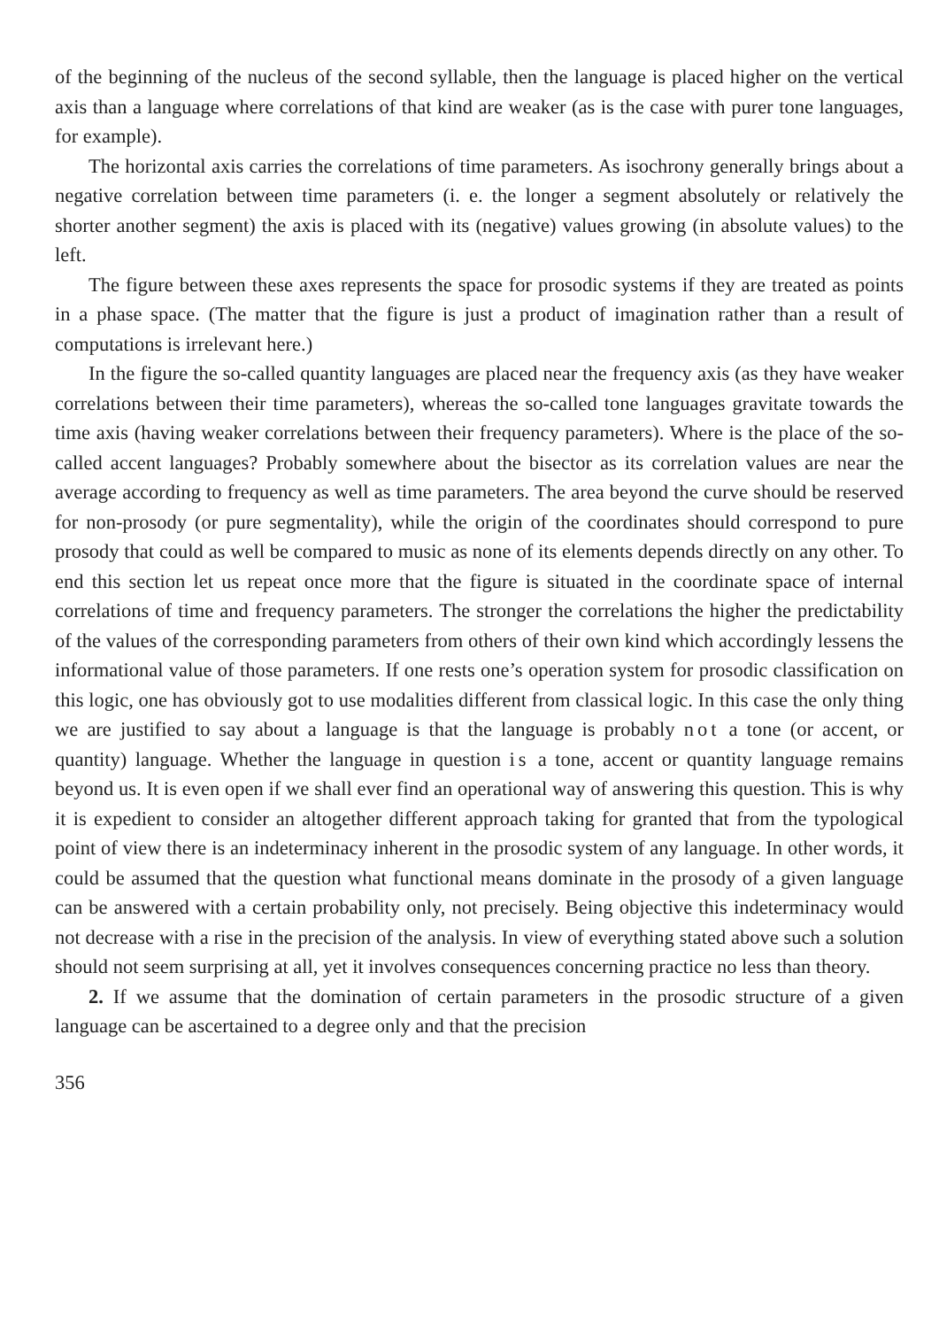of the beginning of the nucleus of the second syllable, then the language is placed higher on the vertical axis than a language where correlations of that kind are weaker (as is the case with purer tone languages, for example).
The horizontal axis carries the correlations of time parameters. As isochrony generally brings about a negative correlation between time parameters (i. e. the longer a segment absolutely or relatively the shorter another segment) the axis is placed with its (negative) values growing (in absolute values) to the left.
The figure between these axes represents the space for prosodic systems if they are treated as points in a phase space. (The matter that the figure is just a product of imagination rather than a result of computations is irrelevant here.)
In the figure the so-called quantity languages are placed near the frequency axis (as they have weaker correlations between their time parameters), whereas the so-called tone languages gravitate towards the time axis (having weaker correlations between their frequency parameters). Where is the place of the so-called accent languages? Probably somewhere about the bisector as its correlation values are near the average according to frequency as well as time parameters. The area beyond the curve should be reserved for non-prosody (or pure segmentality), while the origin of the coordinates should correspond to pure prosody that could as well be compared to music as none of its elements depends directly on any other. To end this section let us repeat once more that the figure is situated in the coordinate space of internal correlations of time and frequency parameters. The stronger the correlations the higher the predictability of the values of the corresponding parameters from others of their own kind which accordingly lessens the informational value of those parameters. If one rests one’s operation system for prosodic classification on this logic, one has obviously got to use modalities different from classical logic. In this case the only thing we are justified to say about a language is that the language is probably not a tone (or accent, or quantity) language. Whether the language in question is a tone, accent or quantity language remains beyond us. It is even open if we shall ever find an operational way of answering this question. This is why it is expedient to consider an altogether different approach taking for granted that from the typological point of view there is an indeterminacy inherent in the prosodic system of any language. In other words, it could be assumed that the question what functional means dominate in the prosody of a given language can be answered with a certain probability only, not precisely. Being objective this indeterminacy would not decrease with a rise in the precision of the analysis. In view of everything stated above such a solution should not seem surprising at all, yet it involves consequences concerning practice no less than theory.
2. If we assume that the domination of certain parameters in the prosodic structure of a given language can be ascertained to a degree only and that the precision
356